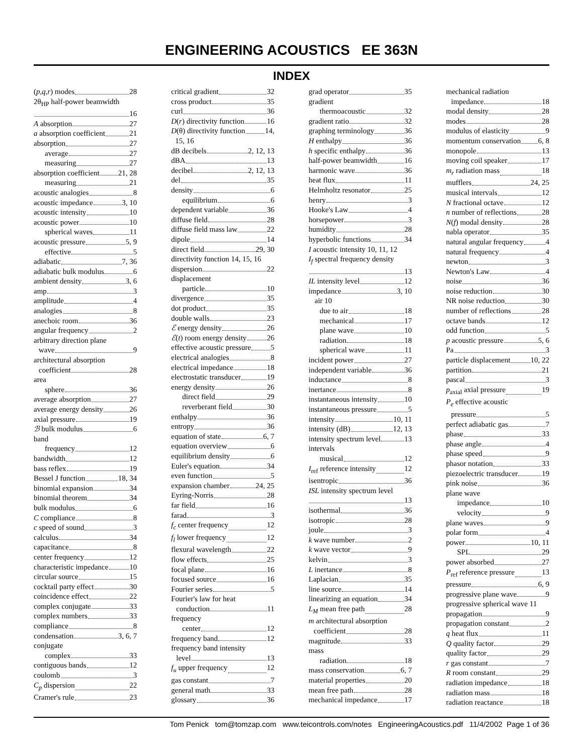ENGINEERING ACOUSTICS EE 363N
INDEX
(p,q,r) modes 28
2θ<sub>HP</sub> half-power beamwidth
16
A absorption 27
a absorption coefficient 21
absorption 27
average 27
measuring 27
absorption coefficient 21, 28
measuring 21
acoustic analogies 8
acoustic impedance 3, 10
acoustic intensity 10
acoustic power 10
spherical waves 11
acoustic pressure 5, 9
effective 5
adiabatic 7, 36
adiabatic bulk modulus 6
ambient density 3, 6
amp 3
amplitude 4
analogies 8
anechoic room 36
angular frequency 2
arbitrary direction plane
wave 9
architectural absorption
coefficient 28
area
sphere 36
average absorption 27
average energy density 26
axial pressure 19
ℬ bulk modulus 6
band
frequency 12
bandwidth 12
bass reflex 19
Bessel J function 18, 34
binomial expansion 34
binomial theorem 34
bulk modulus 6
C compliance 8
c speed of sound 3
calculus 34
capacitance 8
center frequency 12
characteristic impedance 10
circular source 15
cocktail party effect 30
coincidence effect 22
complex conjugate 33
complex numbers 33
compliance 8
condensation 3, 6, 7
conjugate
complex 33
contiguous bands 12
coulomb 3
C<sub>p</sub> dispersion 22
Cramer's rule 23
critical gradient 32
cross product 35
curl 36
D(r) directivity function 16
D(θ) directivity function 14,
15, 16
dB decibels 2, 12, 13
dBA 13
decibel 2, 12, 13
del 35
density 6
equilibrium 6
dependent variable 36
diffuse field 28
diffuse field mass law 22
dipole 14
direct field 29, 30
directivity function 14, 15, 16
dispersion 22
displacement
particle 10
divergence 35
dot product 35
double walls 23
ℰ energy density 26
ℰ(t) room energy density 26
effective acoustic pressure 5
electrical analogies 8
electrical impedance 18
electrostatic transducer 19
energy density 26
direct field 29
reverberant field 30
enthalpy 36
entropy 36
equation of state 6, 7
equation overview 6
equilibrium density 6
Euler's equation 34
even function 5
expansion chamber 24, 25
Eyring-Norris 28
far field 16
farad 3
f<sub>c</sub> center frequency 12
f<sub>l</sub> lower frequency 12
flexural wavelength 22
flow effects 25
focal plane 16
focused source 16
Fourier series 5
Fourier's law for heat
conduction 11
frequency
center 12
frequency band 12
frequency band intensity
level 13
f<sub>u</sub> upper frequency 12
gas constant 7
general math 33
glossary 36
grad operator 35
gradient
thermoacoustic 32
gradient ratio 32
graphing terminology 36
H enthalpy 36
h specific enthalpy 36
half-power beamwidth 16
harmonic wave 36
heat flux 11
Helmholtz resonator 25
henry 3
Hooke's Law 4
horsepower 3
humidity 28
hyperbolic functions 34
I acoustic intensity 10, 11, 12
I<sub>f</sub> spectral frequency density
13
IL intensity level 12
impedance 3, 10
air 10
due to air 18
mechanical 17
plane wave 10
radiation 18
spherical wave 11
incident power 27
independent variable 36
inductance 8
inertance 8
instantaneous intensity 10
instantaneous pressure 5
intensity 10, 11
intensity (dB) 12, 13
intensity spectrum level 13
intervals
musical 12
I<sub>ref</sub> reference intensity 12
isentropic 36
ISL intensity spectrum level
13
isothermal 36
isotropic 28
joule 3
k wave number 2
k wave vector 9
kelvin 3
L inertance 8
Laplacian 35
line source 14
linearizing an equation 34
L<sub>M</sub> mean free path 28
m architectural absorption
coefficient 28
magnitude 33
mass
radiation 18
mass conservation 6, 7
material properties 20
mean free path 28
mechanical impedance 17
mechanical radiation
impedance 18
modal density 28
modes 28
modulus of elasticity 9
momentum conservation 6, 8
monopole 13
moving coil speaker 17
m<sub>r</sub> radiation mass 18
mufflers 24, 25
musical intervals 12
N fractional octave 12
n number of reflections 28
N(f) modal density 28
nabla operator 35
natural angular frequency 4
natural frequency 4
newton 3
Newton's Law 4
noise 36
noise reduction 30
NR noise reduction 30
number of reflections 28
octave bands 12
odd function 5
p acoustic pressure 5, 6
Pa 3
particle displacement 10, 22
partition 21
pascal 3
p<sub>axial</sub> axial pressure 19
P<sub>e</sub> effective acoustic
pressure 5
perfect adiabatic gas 7
phase 33
phase angle 4
phase speed 9
phasor notation 33
piezoelectric transducer 19
pink noise 36
plane wave
impedance 10
velocity 9
plane waves 9
polar form 4
power 10, 11
SPL 29
power absorbed 27
P<sub>ref</sub> reference pressure 13
pressure 6, 9
progressive plane wave 9
progressive spherical wave 11
propagation 9
propagation constant 2
q heat flux 11
Q quality factor 29
quality factor 29
r gas constant 7
R room constant 29
radiation impedance 18
radiation mass 18
radiation reactance 18
Tom Penick tom@tomzap.com www.teicontrols.com/notes EngineeringAcoustics.pdf 11/4/2002 Page 1 of 36